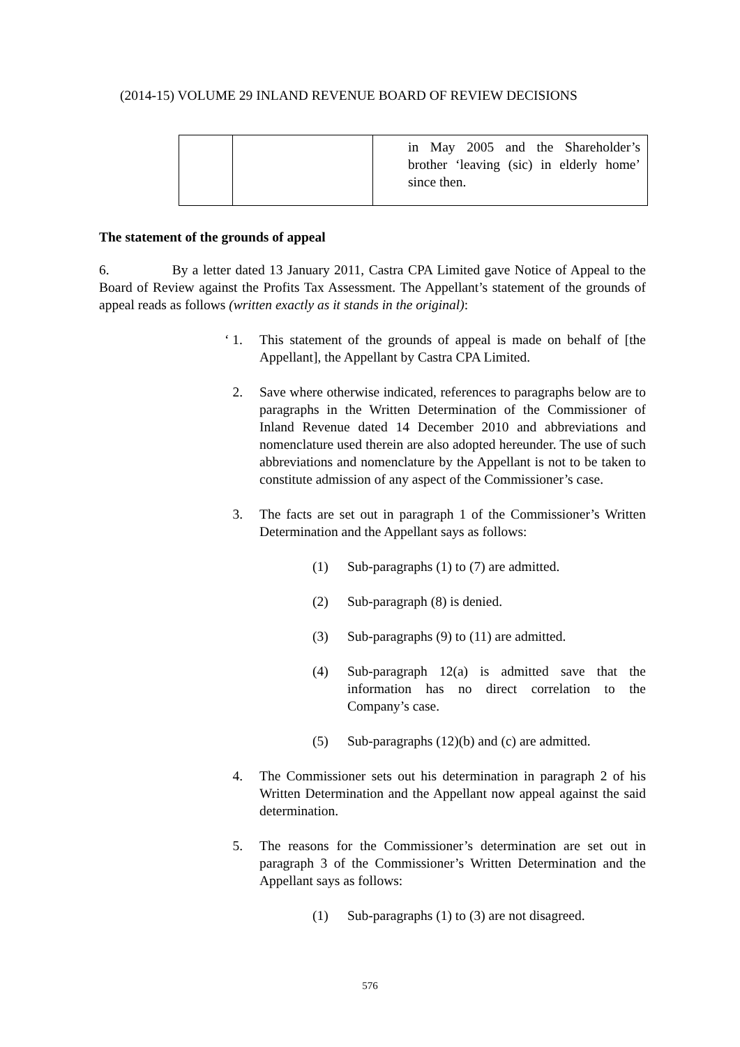(2014-15) VOLUME 29 INLAND REVENUE BOARD OF REVIEW DECISIONS
| | | in May 2005 and the Shareholder’s brother ‘leaving (sic) in elderly home’ since then. |
The statement of the grounds of appeal
6. By a letter dated 13 January 2011, Castra CPA Limited gave Notice of Appeal to the Board of Review against the Profits Tax Assessment. The Appellant’s statement of the grounds of appeal reads as follows (written exactly as it stands in the original):
‘ 1. This statement of the grounds of appeal is made on behalf of [the Appellant], the Appellant by Castra CPA Limited.
2. Save where otherwise indicated, references to paragraphs below are to paragraphs in the Written Determination of the Commissioner of Inland Revenue dated 14 December 2010 and abbreviations and nomenclature used therein are also adopted hereunder. The use of such abbreviations and nomenclature by the Appellant is not to be taken to constitute admission of any aspect of the Commissioner’s case.
3. The facts are set out in paragraph 1 of the Commissioner’s Written Determination and the Appellant says as follows:
(1) Sub-paragraphs (1) to (7) are admitted.
(2) Sub-paragraph (8) is denied.
(3) Sub-paragraphs (9) to (11) are admitted.
(4) Sub-paragraph 12(a) is admitted save that the information has no direct correlation to the Company’s case.
(5) Sub-paragraphs (12)(b) and (c) are admitted.
4. The Commissioner sets out his determination in paragraph 2 of his Written Determination and the Appellant now appeal against the said determination.
5. The reasons for the Commissioner’s determination are set out in paragraph 3 of the Commissioner’s Written Determination and the Appellant says as follows:
(1) Sub-paragraphs (1) to (3) are not disagreed.
576